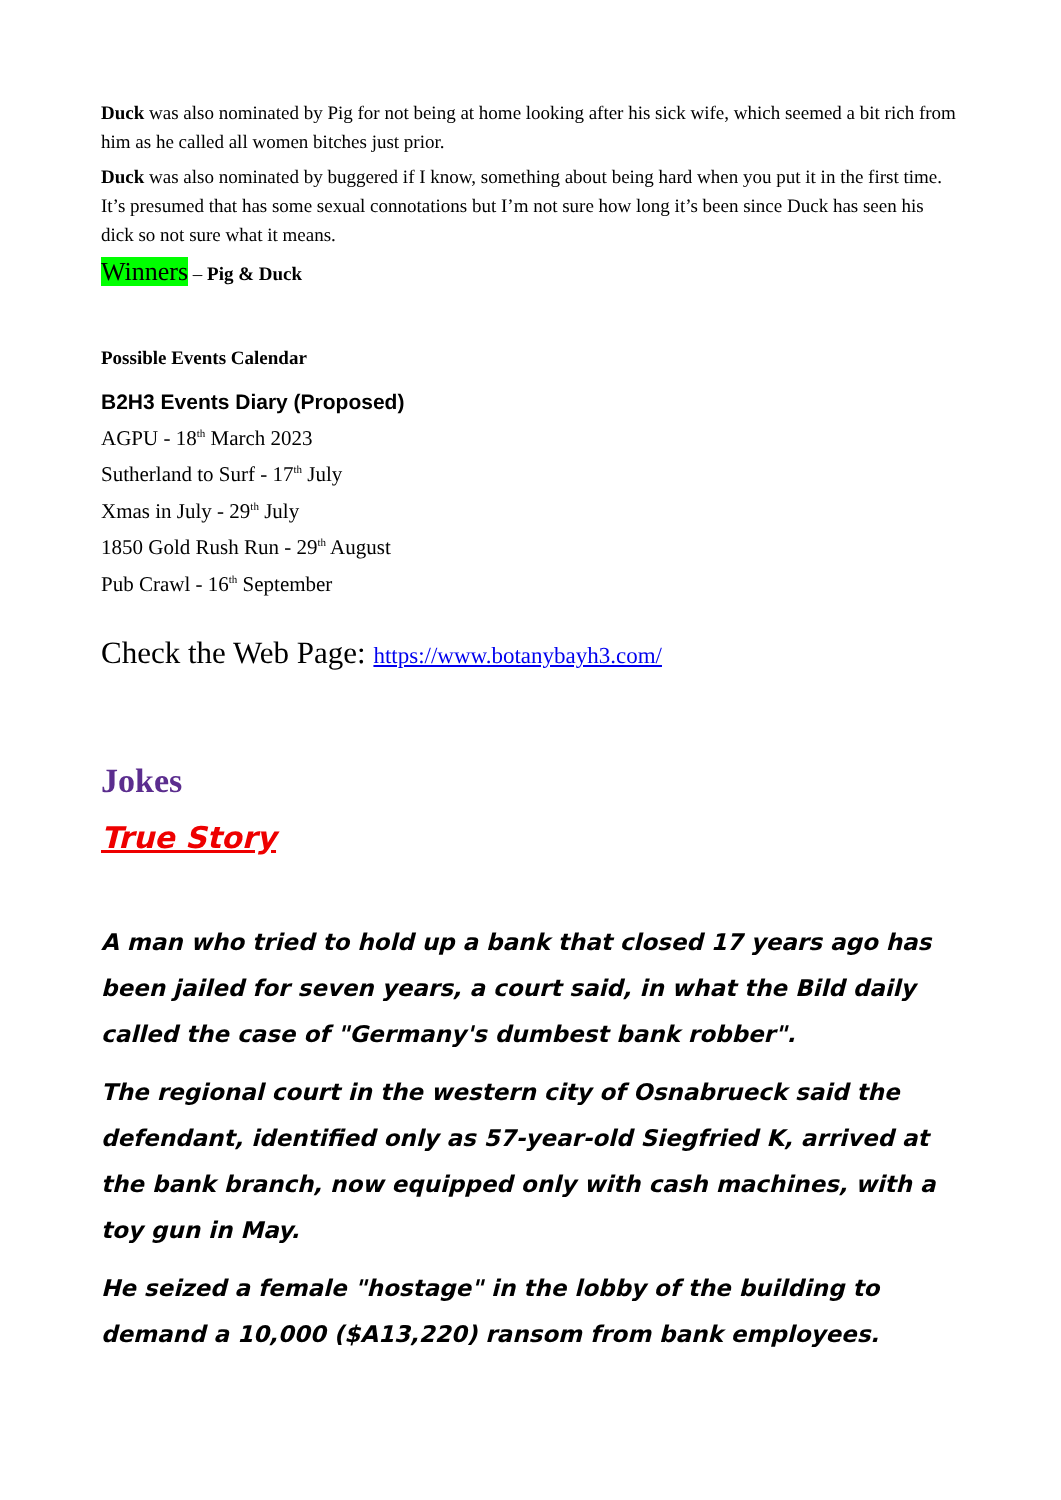Duck was also nominated by Pig for not being at home looking after his sick wife, which seemed a bit rich from him as he called all women bitches just prior.
Duck was also nominated by buggered if I know, something about being hard when you put it in the first time. It’s presumed that has some sexual connotations but I’m not sure how long it’s been since Duck has seen his dick so not sure what it means.
Winners – Pig & Duck
Possible Events Calendar
B2H3 Events Diary (Proposed)
AGPU - 18<sup>th</sup> March 2023
Sutherland to Surf - 17<sup>th</sup> July
Xmas in July - 29<sup>th</sup> July
1850 Gold Rush Run - 29<sup>th</sup> August
Pub Crawl - 16<sup>th</sup> September
Check the Web Page: https://www.botanybayh3.com/
Jokes
True Story
A man who tried to hold up a bank that closed 17 years ago has been jailed for seven years, a court said, in what the Bild daily called the case of "Germany's dumbest bank robber".
The regional court in the western city of Osnabrueck said the defendant, identified only as 57-year-old Siegfried K, arrived at the bank branch, now equipped only with cash machines, with a toy gun in May.
He seized a female "hostage" in the lobby of the building to demand a 10,000 ($A13,220) ransom from bank employees.